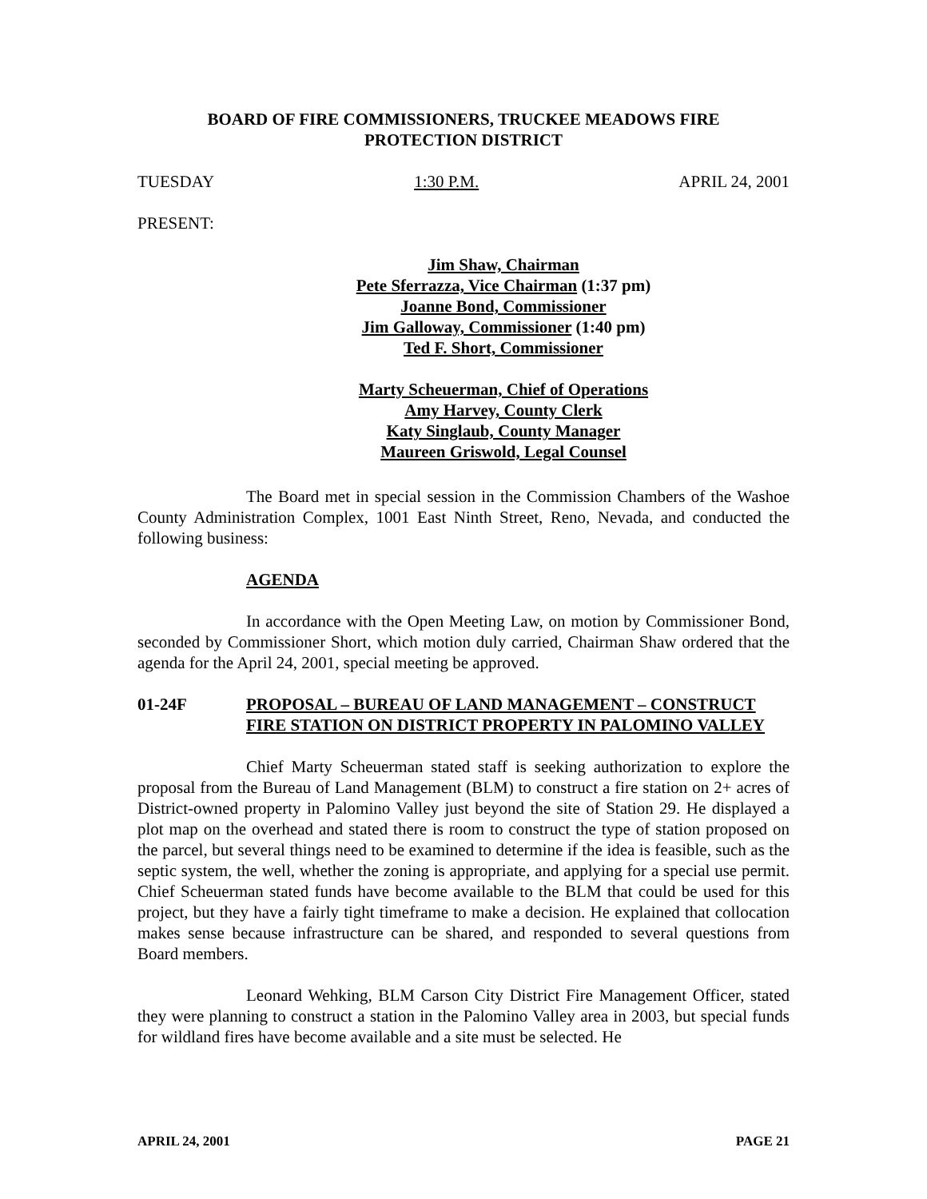BOARD OF FIRE COMMISSIONERS, TRUCKEE MEADOWS FIRE
PROTECTION DISTRICT
TUESDAY 1:30 P.M. APRIL 24, 2001
PRESENT:
Jim Shaw, Chairman
Pete Sferrazza, Vice Chairman (1:37 pm)
Joanne Bond, Commissioner
Jim Galloway, Commissioner (1:40 pm)
Ted F. Short, Commissioner
Marty Scheuerman, Chief of Operations
Amy Harvey, County Clerk
Katy Singlaub, County Manager
Maureen Griswold, Legal Counsel
The Board met in special session in the Commission Chambers of the Washoe County Administration Complex, 1001 East Ninth Street, Reno, Nevada, and conducted the following business:
AGENDA
In accordance with the Open Meeting Law, on motion by Commissioner Bond, seconded by Commissioner Short, which motion duly carried, Chairman Shaw ordered that the agenda for the April 24, 2001, special meeting be approved.
01-24F PROPOSAL – BUREAU OF LAND MANAGEMENT – CONSTRUCT FIRE STATION ON DISTRICT PROPERTY IN PALOMINO VALLEY
Chief Marty Scheuerman stated staff is seeking authorization to explore the proposal from the Bureau of Land Management (BLM) to construct a fire station on 2+ acres of District-owned property in Palomino Valley just beyond the site of Station 29. He displayed a plot map on the overhead and stated there is room to construct the type of station proposed on the parcel, but several things need to be examined to determine if the idea is feasible, such as the septic system, the well, whether the zoning is appropriate, and applying for a special use permit. Chief Scheuerman stated funds have become available to the BLM that could be used for this project, but they have a fairly tight timeframe to make a decision. He explained that collocation makes sense because infrastructure can be shared, and responded to several questions from Board members.
Leonard Wehking, BLM Carson City District Fire Management Officer, stated they were planning to construct a station in the Palomino Valley area in 2003, but special funds for wildland fires have become available and a site must be selected. He
APRIL 24, 2001 PAGE 21